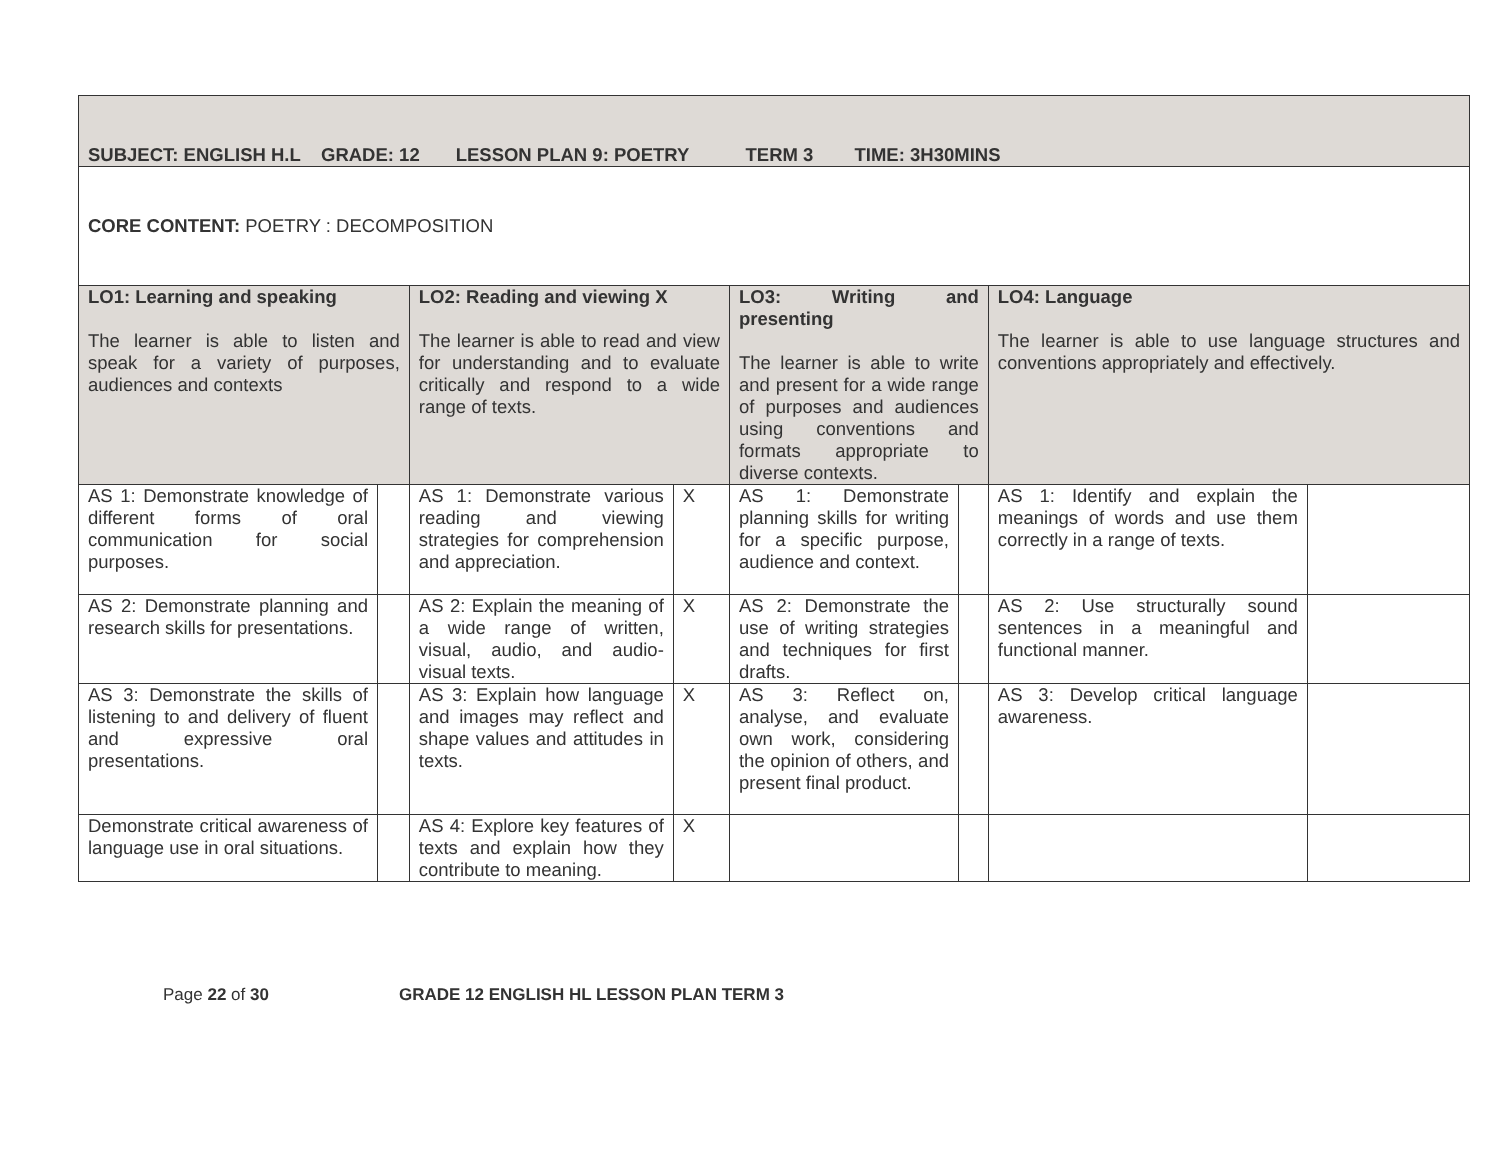| SUBJECT: ENGLISH H.L GRADE: 12 LESSON PLAN 9: POETRY TERM 3 TIME: 3H30MINS | | | | | | | |
| CORE CONTENT: POETRY : DECOMPOSITION | | | | | | | |
| LO1: Learning and speaking The learner is able to listen and speak for a variety of purposes, audiences and contexts | | LO2: Reading and viewing X The learner is able to read and view for understanding and to evaluate critically and respond to a wide range of texts. | | LO3: Writing and presenting The learner is able to write and present for a wide range of purposes and audiences using conventions and formats appropriate to diverse contexts. | | LO4: Language The learner is able to use language structures and conventions appropriately and effectively. | |
| AS 1: Demonstrate knowledge of different forms of oral communication for social purposes. | | AS 1: Demonstrate various reading and viewing strategies for comprehension and appreciation. | X | AS 1: Demonstrate planning skills for writing for a specific purpose, audience and context. | | AS 1: Identify and explain the meanings of words and use them correctly in a range of texts. | |
| AS 2: Demonstrate planning and research skills for presentations. | | AS 2: Explain the meaning of a wide range of written, visual, audio, and audio-visual texts. | X | AS 2: Demonstrate the use of writing strategies and techniques for first drafts. | | AS 2: Use structurally sound sentences in a meaningful and functional manner. | |
| AS 3: Demonstrate the skills of listening to and delivery of fluent and expressive oral presentations. | | AS 3: Explain how language and images may reflect and shape values and attitudes in texts. | X | AS 3: Reflect on, analyse, and evaluate own work, considering the opinion of others, and present final product. | | AS 3: Develop critical language awareness. | |
| Demonstrate critical awareness of language use in oral situations. | | AS 4: Explore key features of texts and explain how they contribute to meaning. | X | | | | |
Page 22 of 30 GRADE 12 ENGLISH HL LESSON PLAN TERM 3